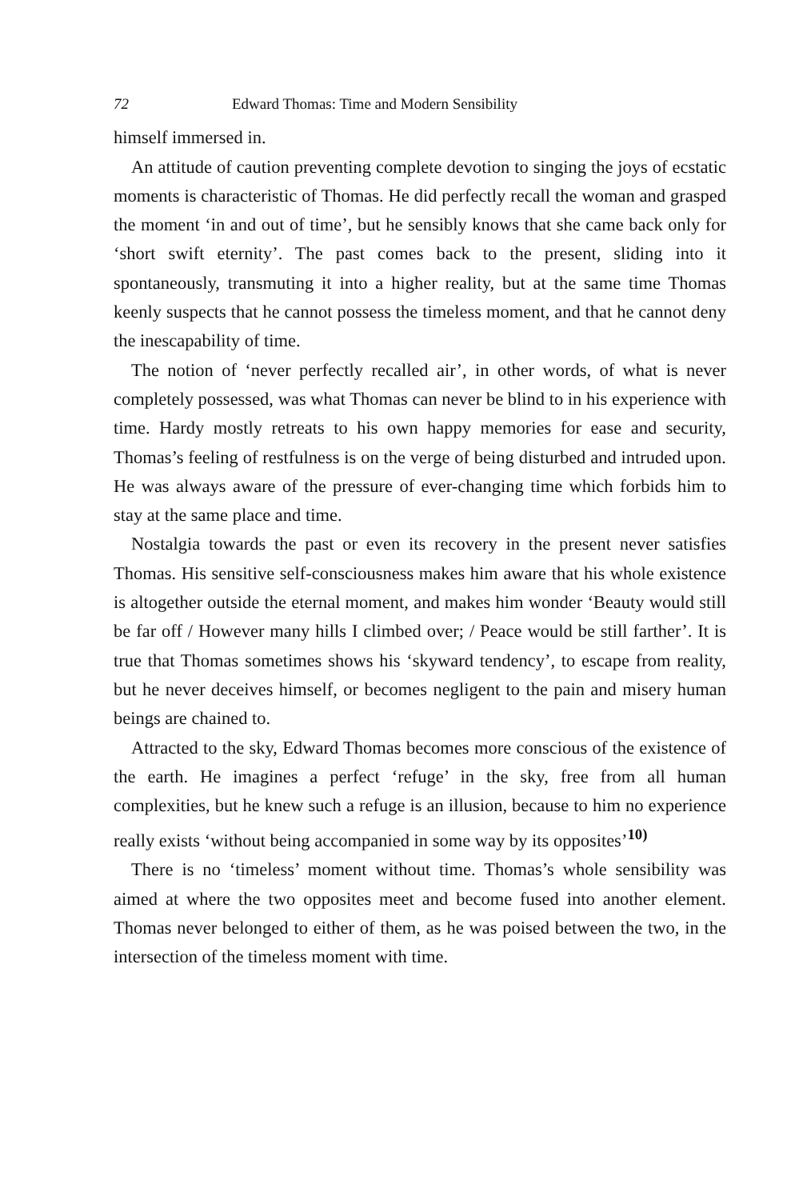72 Edward Thomas: Time and Modern Sensibility
himself immersed in.
An attitude of caution preventing complete devotion to singing the joys of ecstatic moments is characteristic of Thomas. He did perfectly recall the woman and grasped the moment ‘in and out of time’, but he sensibly knows that she came back only for ‘short swift eternity’. The past comes back to the present, sliding into it spontaneously, transmuting it into a higher reality, but at the same time Thomas keenly suspects that he cannot possess the timeless moment, and that he cannot deny the inescapability of time.
The notion of ‘never perfectly recalled air’, in other words, of what is never completely possessed, was what Thomas can never be blind to in his experience with time. Hardy mostly retreats to his own happy memories for ease and security, Thomas’s feeling of restfulness is on the verge of being disturbed and intruded upon. He was always aware of the pressure of ever-changing time which forbids him to stay at the same place and time.
Nostalgia towards the past or even its recovery in the present never satisfies Thomas. His sensitive self-consciousness makes him aware that his whole existence is altogether outside the eternal moment, and makes him wonder ‘Beauty would still be far off / However many hills I climbed over; / Peace would be still farther’. It is true that Thomas sometimes shows his ‘skyward tendency’, to escape from reality, but he never deceives himself, or becomes negligent to the pain and misery human beings are chained to.
Attracted to the sky, Edward Thomas becomes more conscious of the existence of the earth. He imagines a perfect ‘refuge’ in the sky, free from all human complexities, but he knew such a refuge is an illusion, because to him no experience really exists ‘without being accompanied in some way by its opposites’<sup>10)</sup>
There is no ‘timeless’ moment without time. Thomas’s whole sensibility was aimed at where the two opposites meet and become fused into another element. Thomas never belonged to either of them, as he was poised between the two, in the intersection of the timeless moment with time.